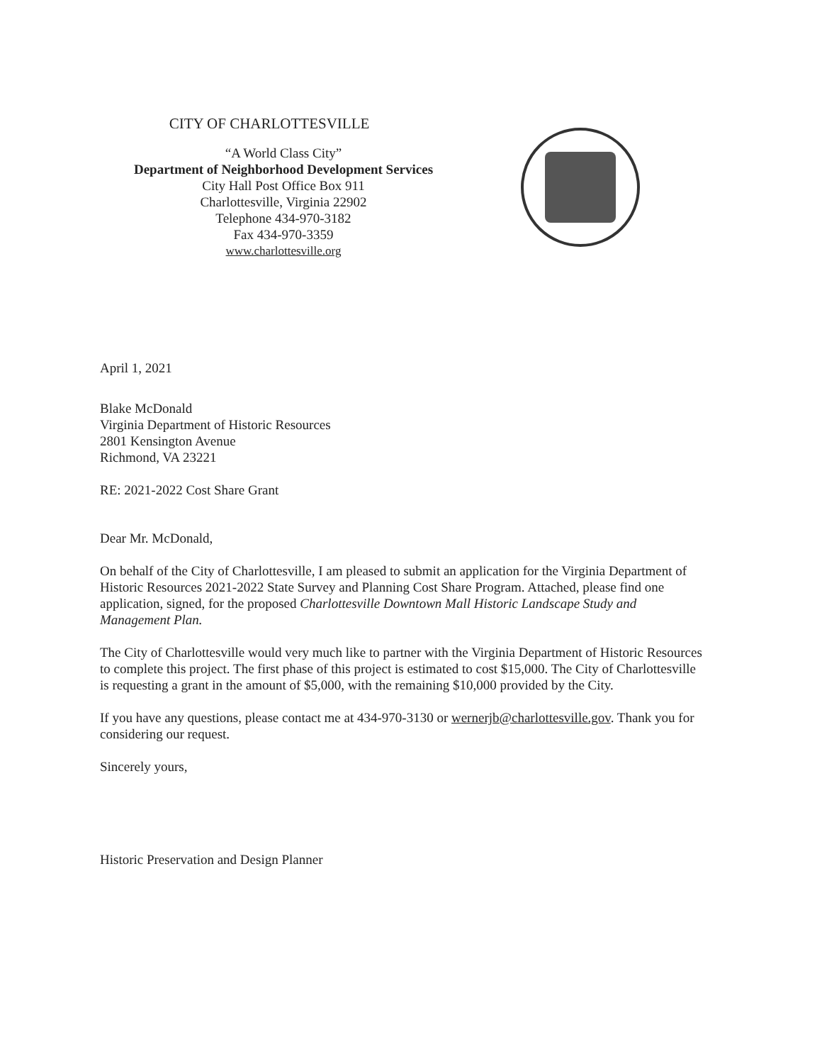CITY OF CHARLOTTESVILLE
“A World Class City”
Department of Neighborhood Development Services
City Hall Post Office Box 911
Charlottesville, Virginia 22902
Telephone 434-970-3182
Fax 434-970-3359
www.charlottesville.org
April 1, 2021
Blake McDonald
Virginia Department of Historic Resources
2801 Kensington Avenue
Richmond, VA 23221
RE: 2021-2022 Cost Share Grant
Dear Mr. McDonald,
On behalf of the City of Charlottesville, I am pleased to submit an application for the Virginia Department of Historic Resources 2021-2022 State Survey and Planning Cost Share Program. Attached, please find one application, signed, for the proposed Charlottesville Downtown Mall Historic Landscape Study and Management Plan.
The City of Charlottesville would very much like to partner with the Virginia Department of Historic Resources to complete this project. The first phase of this project is estimated to cost $15,000. The City of Charlottesville is requesting a grant in the amount of $5,000, with the remaining $10,000 provided by the City.
If you have any questions, please contact me at 434-970-3130 or wernerjb@charlottesville.gov. Thank you for considering our request.
Sincerely yours,
Historic Preservation and Design Planner